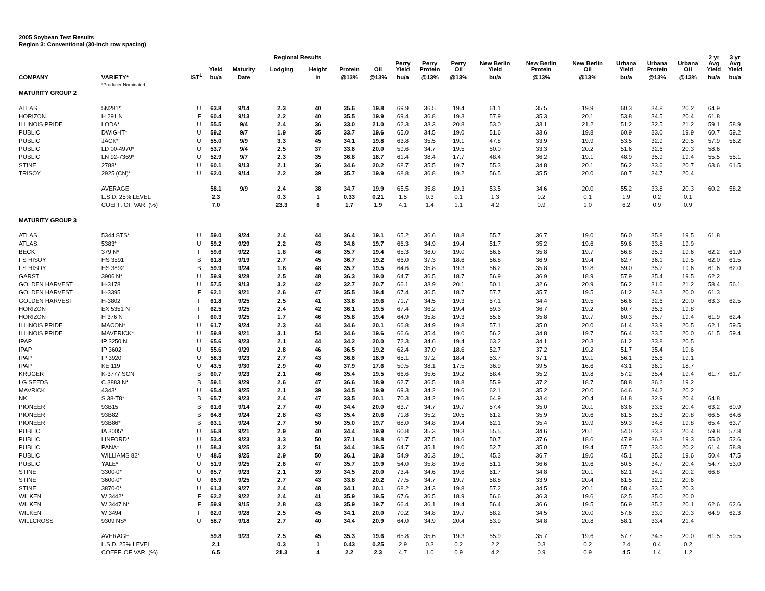2005 Soybean Test Results
Region 3: Conventional (30-inch row spacing)
| | | | | | Regional Results | | | | | | | | | | | | | 2 yr | 3 yr |
| --- | --- | --- | --- | --- | --- | --- | --- | --- | --- | --- | --- | --- | --- | --- | --- | --- | --- | --- | --- |
| | | | Yield | Maturity | Lodging | Height | Protein | Oil | Perry Yield | Perry Protein | Perry Oil | New Berlin Yield | New Berlin Protein | New Berlin Oil | Urbana Yield | Urbana Protein | Urbana Oil | Avg Yield | Avg Yield |
| COMPANY | VARIETY* | IST<sup>1</sup> | bu/a | Date | | in | @13% | @13% | bu/a | @13% | @13% | bu/a | @13% | @13% | bu/a | @13% | @13% | bu/a | bu/a |
| | *Producer Nominated | | | | | | | | | | | | | | | | | | |
| MATURITY GROUP 2 | | | | | | | | | | | | | | | | | | | |
| ATLAS | 5N281* | U | 63.8 | 9/14 | 2.3 | 40 | 35.6 | 19.8 | 69.9 | 36.5 | 19.4 | 61.1 | 35.5 | 19.9 | 60.3 | 34.8 | 20.2 | 64.9 | |
| HORIZON | H 291 N | F | 60.4 | 9/13 | 2.2 | 40 | 35.5 | 19.9 | 69.4 | 36.8 | 19.3 | 57.9 | 35.3 | 20.1 | 53.8 | 34.5 | 20.4 | 61.8 | |
| ILLINOIS PRIDE | LODA* | U | 55.5 | 9/4 | 2.4 | 36 | 33.0 | 21.0 | 62.3 | 33.3 | 20.8 | 53.0 | 33.1 | 21.2 | 51.2 | 32.5 | 21.2 | 59.1 | 58.9 |
| PUBLIC | DWIGHT* | U | 59.2 | 9/7 | 1.9 | 35 | 33.7 | 19.6 | 65.0 | 34.5 | 19.0 | 51.6 | 33.6 | 19.8 | 60.9 | 33.0 | 19.9 | 60.7 | 59.2 |
| PUBLIC | JACK* | U | 55.0 | 9/9 | 3.3 | 45 | 34.1 | 19.8 | 63.8 | 35.5 | 19.1 | 47.8 | 33.9 | 19.9 | 53.5 | 32.9 | 20.5 | 57.9 | 56.2 |
| PUBLIC | LD 00-4970* | U | 53.7 | 9/4 | 2.5 | 37 | 33.6 | 20.0 | 59.6 | 34.7 | 19.5 | 50.0 | 33.3 | 20.2 | 51.6 | 32.6 | 20.3 | 58.6 | |
| PUBLIC | LN 92-7369* | U | 52.9 | 9/7 | 2.3 | 35 | 36.8 | 18.7 | 61.4 | 38.4 | 17.7 | 48.4 | 36.2 | 19.1 | 48.9 | 35.9 | 19.4 | 55.5 | 55.1 |
| STINE | 2788* | U | 60.1 | 9/13 | 2.1 | 36 | 34.6 | 20.2 | 68.7 | 35.5 | 19.7 | 55.3 | 34.8 | 20.1 | 56.2 | 33.6 | 20.7 | 63.6 | 61.5 |
| TRISOY | 2925 (CN)* | U | 62.0 | 9/14 | 2.2 | 39 | 35.7 | 19.9 | 68.8 | 36.8 | 19.2 | 56.5 | 35.5 | 20.0 | 60.7 | 34.7 | 20.4 | | |
| | AVERAGE | | 58.1 | 9/9 | 2.4 | 38 | 34.7 | 19.9 | 65.5 | 35.8 | 19.3 | 53.5 | 34.6 | 20.0 | 55.2 | 33.8 | 20.3 | 60.2 | 58.2 |
| | L.S.D. 25% LEVEL | | 2.3 | | 0.3 | 1 | 0.33 | 0.21 | 1.5 | 0.3 | 0.1 | 1.3 | 0.2 | 0.1 | 1.9 | 0.2 | 0.1 | | |
| | COEFF. OF VAR. (%) | | 7.0 | | 23.3 | 6 | 1.7 | 1.9 | 4.1 | 1.4 | 1.1 | 4.2 | 0.9 | 1.0 | 6.2 | 0.9 | 0.9 | | |
| MATURITY GROUP 3 | | | | | | | | | | | | | | | | | | | |
| ATLAS | 5344 STS* | U | 59.0 | 9/24 | 2.4 | 44 | 36.4 | 19.1 | 65.2 | 36.6 | 18.8 | 55.7 | 36.7 | 19.0 | 56.0 | 35.8 | 19.5 | 61.8 | |
| ATLAS | 5383* | U | 59.2 | 9/29 | 2.2 | 43 | 34.6 | 19.7 | 66.3 | 34.9 | 19.4 | 51.7 | 35.2 | 19.6 | 59.6 | 33.8 | 19.9 | | |
| BECK | 379 N* | F | 59.6 | 9/22 | 1.8 | 46 | 35.7 | 19.4 | 65.3 | 36.0 | 19.0 | 56.6 | 35.8 | 19.7 | 56.8 | 35.3 | 19.6 | 62.2 | 61.9 |
| FS HISOY | HS 3591 | B | 61.8 | 9/19 | 2.7 | 45 | 36.7 | 19.2 | 66.0 | 37.3 | 18.6 | 56.8 | 36.9 | 19.4 | 62.7 | 36.1 | 19.5 | 62.0 | 61.5 |
| FS HISOY | HS 3892 | B | 59.9 | 9/24 | 1.8 | 48 | 35.7 | 19.5 | 64.6 | 35.8 | 19.3 | 56.2 | 35.8 | 19.8 | 59.0 | 35.7 | 19.6 | 61.6 | 62.0 |
| GARST | 3906 N* | U | 59.9 | 9/28 | 2.5 | 48 | 36.3 | 19.0 | 64.7 | 36.5 | 18.7 | 56.9 | 36.9 | 18.9 | 57.9 | 35.4 | 19.5 | 62.2 | |
| GOLDEN HARVEST | H-3178 | U | 57.5 | 9/13 | 3.2 | 42 | 32.7 | 20.7 | 66.1 | 33.9 | 20.1 | 50.1 | 32.6 | 20.9 | 56.2 | 31.6 | 21.2 | 58.4 | 56.1 |
| GOLDEN HARVEST | H-3395 | F | 62.1 | 9/21 | 2.6 | 47 | 35.5 | 19.4 | 67.4 | 36.5 | 18.7 | 57.7 | 35.7 | 19.5 | 61.2 | 34.3 | 20.0 | 61.3 | |
| GOLDEN HARVEST | H-3802 | F | 61.8 | 9/25 | 2.5 | 41 | 33.8 | 19.6 | 71.7 | 34.5 | 19.3 | 57.1 | 34.4 | 19.5 | 56.6 | 32.6 | 20.0 | 63.3 | 62.5 |
| HORIZON | EX 5351 N | F | 62.5 | 9/25 | 2.4 | 42 | 36.1 | 19.5 | 67.4 | 36.2 | 19.4 | 59.3 | 36.7 | 19.2 | 60.7 | 35.3 | 19.8 | | |
| HORIZON | H 376 N | F | 60.3 | 9/25 | 1.7 | 46 | 35.8 | 19.4 | 64.9 | 35.8 | 19.3 | 55.6 | 35.8 | 19.7 | 60.3 | 35.7 | 19.4 | 61.9 | 62.4 |
| ILLINOIS PRIDE | MACON* | U | 61.7 | 9/24 | 2.3 | 44 | 34.6 | 20.1 | 66.8 | 34.9 | 19.8 | 57.1 | 35.0 | 20.0 | 61.4 | 33.9 | 20.5 | 62.1 | 59.5 |
| ILLINOIS PRIDE | MAVERICK* | U | 59.8 | 9/21 | 3.1 | 54 | 34.6 | 19.6 | 66.6 | 35.4 | 19.0 | 56.2 | 34.8 | 19.7 | 56.4 | 33.5 | 20.0 | 61.5 | 59.4 |
| IPAP | IP 3250 N | U | 65.6 | 9/23 | 2.1 | 44 | 34.2 | 20.0 | 72.3 | 34.6 | 19.4 | 63.2 | 34.1 | 20.3 | 61.2 | 33.8 | 20.5 | | |
| IPAP | IP 3602 | U | 55.6 | 9/29 | 2.8 | 46 | 36.5 | 19.2 | 62.4 | 37.0 | 18.6 | 52.7 | 37.2 | 19.2 | 51.7 | 35.4 | 19.6 | | |
| IPAP | IP 3920 | U | 58.3 | 9/23 | 2.7 | 43 | 36.6 | 18.9 | 65.1 | 37.2 | 18.4 | 53.7 | 37.1 | 19.1 | 56.1 | 35.6 | 19.1 | | |
| IPAP | KE 119 | U | 43.5 | 9/30 | 2.9 | 40 | 37.9 | 17.6 | 50.5 | 38.1 | 17.5 | 36.9 | 39.5 | 16.6 | 43.1 | 36.1 | 18.7 | | |
| KRUGER | K-3777 SCN | B | 60.7 | 9/23 | 2.1 | 46 | 35.4 | 19.5 | 66.6 | 35.6 | 19.2 | 58.4 | 35.2 | 19.8 | 57.2 | 35.4 | 19.4 | 61.7 | 61.7 |
| LG SEEDS | C 3883 N* | B | 59.1 | 9/29 | 2.6 | 47 | 36.6 | 18.9 | 62.7 | 36.5 | 18.8 | 55.9 | 37.2 | 18.7 | 58.8 | 36.2 | 19.2 | | |
| MAVRICK | 4343* | U | 65.4 | 9/25 | 2.1 | 39 | 34.5 | 19.9 | 69.3 | 34.2 | 19.6 | 62.1 | 35.2 | 20.0 | 64.6 | 34.2 | 20.2 | | |
| NK | S 38-T8* | B | 65.7 | 9/23 | 2.4 | 47 | 33.5 | 20.1 | 70.3 | 34.2 | 19.6 | 64.9 | 33.4 | 20.4 | 61.8 | 32.9 | 20.4 | 64.8 | |
| PIONEER | 93B15 | B | 61.6 | 9/14 | 2.7 | 40 | 34.4 | 20.0 | 63.7 | 34.7 | 19.7 | 57.4 | 35.0 | 20.1 | 63.6 | 33.6 | 20.4 | 63.2 | 60.9 |
| PIONEER | 93B82 | B | 64.8 | 9/24 | 2.8 | 43 | 35.4 | 20.6 | 71.8 | 35.2 | 20.5 | 61.2 | 35.9 | 20.6 | 61.5 | 35.3 | 20.8 | 66.5 | 64.6 |
| PIONEER | 93B86* | B | 63.1 | 9/24 | 2.7 | 50 | 35.0 | 19.7 | 68.0 | 34.8 | 19.4 | 62.1 | 35.4 | 19.9 | 59.3 | 34.8 | 19.8 | 65.4 | 63.7 |
| PUBLIC | IA 3005* | U | 56.8 | 9/21 | 2.9 | 40 | 34.4 | 19.9 | 60.8 | 35.3 | 19.3 | 55.5 | 34.6 | 20.1 | 54.0 | 33.3 | 20.4 | 59.8 | 57.8 |
| PUBLIC | LINFORD* | U | 53.4 | 9/23 | 3.3 | 50 | 37.1 | 18.8 | 61.7 | 37.5 | 18.6 | 50.7 | 37.6 | 18.6 | 47.9 | 36.3 | 19.3 | 55.0 | 52.6 |
| PUBLIC | PANA* | U | 58.3 | 9/25 | 3.2 | 51 | 34.4 | 19.5 | 64.7 | 35.1 | 19.0 | 52.7 | 35.0 | 19.4 | 57.7 | 33.0 | 20.2 | 61.4 | 58.8 |
| PUBLIC | WILLIAMS 82* | U | 48.5 | 9/25 | 2.9 | 50 | 36.1 | 19.3 | 54.9 | 36.3 | 19.1 | 45.3 | 36.7 | 19.0 | 45.1 | 35.2 | 19.6 | 50.4 | 47.5 |
| PUBLIC | YALE* | U | 51.9 | 9/25 | 2.6 | 47 | 35.7 | 19.9 | 54.0 | 35.8 | 19.6 | 51.1 | 36.6 | 19.6 | 50.5 | 34.7 | 20.4 | 54.7 | 53.0 |
| STINE | 3300-0* | U | 65.7 | 9/23 | 2.1 | 39 | 34.5 | 20.0 | 73.4 | 34.6 | 19.6 | 61.7 | 34.8 | 20.1 | 62.1 | 34.1 | 20.2 | 66.8 | |
| STINE | 3600-0* | U | 65.9 | 9/25 | 2.7 | 43 | 33.8 | 20.2 | 77.5 | 34.7 | 19.7 | 58.8 | 33.9 | 20.4 | 61.5 | 32.9 | 20.6 | | |
| STINE | 3870-0* | U | 61.3 | 9/27 | 2.4 | 48 | 34.1 | 20.1 | 68.2 | 34.3 | 19.8 | 57.2 | 34.5 | 20.1 | 58.4 | 33.5 | 20.3 | | |
| WILKEN | W 3442* | F | 62.2 | 9/22 | 2.4 | 41 | 35.9 | 19.5 | 67.6 | 36.5 | 18.9 | 56.6 | 36.3 | 19.6 | 62.5 | 35.0 | 20.0 | | |
| WILKEN | W 3447 N* | F | 59.9 | 9/15 | 2.8 | 43 | 35.9 | 19.7 | 66.4 | 36.1 | 19.4 | 56.4 | 36.6 | 19.5 | 56.9 | 35.2 | 20.1 | 62.6 | 62.6 |
| WILKEN | W 3494 | F | 62.0 | 9/28 | 2.5 | 45 | 34.1 | 20.0 | 70.2 | 34.8 | 19.7 | 58.2 | 34.5 | 20.0 | 57.6 | 33.0 | 20.3 | 64.9 | 62.3 |
| WILLCROSS | 9309 NS* | U | 58.7 | 9/18 | 2.7 | 40 | 34.4 | 20.9 | 64.0 | 34.9 | 20.4 | 53.9 | 34.8 | 20.8 | 58.1 | 33.4 | 21.4 | | |
| | AVERAGE | | 59.8 | 9/23 | 2.5 | 45 | 35.3 | 19.6 | 65.8 | 35.6 | 19.3 | 55.9 | 35.7 | 19.6 | 57.7 | 34.5 | 20.0 | 61.5 | 59.5 |
| | L.S.D. 25% LEVEL | | 2.1 | | 0.3 | 1 | 0.43 | 0.25 | 2.9 | 0.3 | 0.2 | 2.2 | 0.3 | 0.2 | 2.4 | 0.4 | 0.2 | | |
| | COEFF. OF VAR. (%) | | 6.5 | | 21.3 | 4 | 2.2 | 2.3 | 4.7 | 1.0 | 0.9 | 4.2 | 0.9 | 0.9 | 4.5 | 1.4 | 1.2 | | |